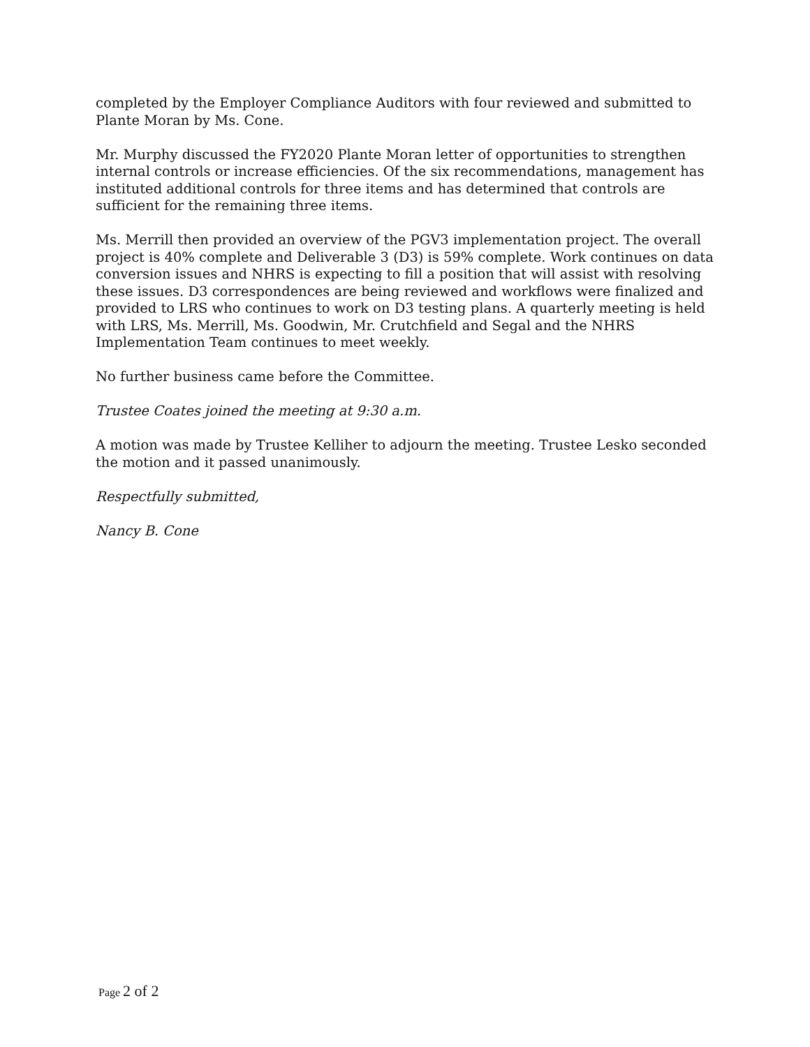completed by the Employer Compliance Auditors with four reviewed and submitted to Plante Moran by Ms. Cone.
Mr. Murphy discussed the FY2020 Plante Moran letter of opportunities to strengthen internal controls or increase efficiencies. Of the six recommendations, management has instituted additional controls for three items and has determined that controls are sufficient for the remaining three items.
Ms. Merrill then provided an overview of the PGV3 implementation project. The overall project is 40% complete and Deliverable 3 (D3) is 59% complete. Work continues on data conversion issues and NHRS is expecting to fill a position that will assist with resolving these issues. D3 correspondences are being reviewed and workflows were finalized and provided to LRS who continues to work on D3 testing plans. A quarterly meeting is held with LRS, Ms. Merrill, Ms. Goodwin, Mr. Crutchfield and Segal and the NHRS Implementation Team continues to meet weekly.
No further business came before the Committee.
Trustee Coates joined the meeting at 9:30 a.m.
A motion was made by Trustee Kelliher to adjourn the meeting. Trustee Lesko seconded the motion and it passed unanimously.
Respectfully submitted,
Nancy B. Cone
Page 2 of 2